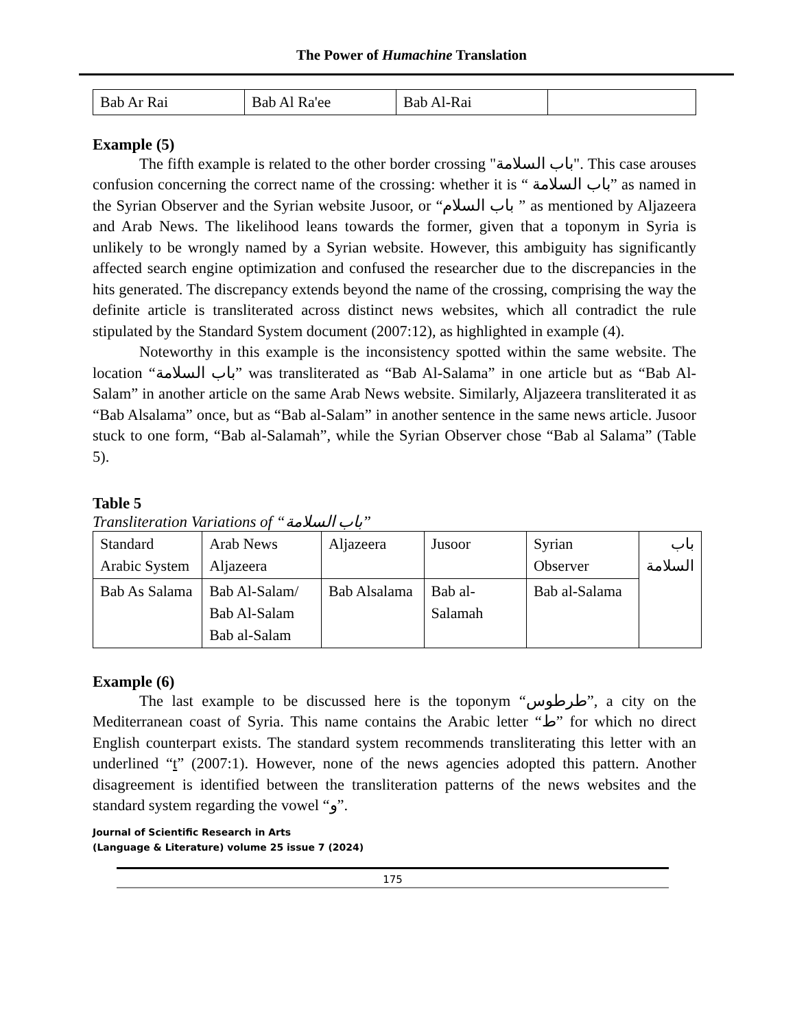The Power of Humachine Translation
| Bab Ar Rai | Bab Al Ra'ee | Bab Al-Rai | |
Example (5)
The fifth example is related to the other border crossing "باب السلامة". This case arouses confusion concerning the correct name of the crossing: whether it is “ باب السلامة” as named in the Syrian Observer and the Syrian website Jusoor, or “باب السلام ” as mentioned by Aljazeera and Arab News. The likelihood leans towards the former, given that a toponym in Syria is unlikely to be wrongly named by a Syrian website. However, this ambiguity has significantly affected search engine optimization and confused the researcher due to the discrepancies in the hits generated. The discrepancy extends beyond the name of the crossing, comprising the way the definite article is transliterated across distinct news websites, which all contradict the rule stipulated by the Standard System document (2007:12), as highlighted in example (4).
Noteworthy in this example is the inconsistency spotted within the same website. The location “باب السلامة” was transliterated as “Bab Al-Salama” in one article but as “Bab Al-Salam” in another article on the same Arab News website. Similarly, Aljazeera transliterated it as “Bab Alsalama” once, but as “Bab al-Salam” in another sentence in the same news article. Jusoor stuck to one form, “Bab al-Salamah”, while the Syrian Observer chose “Bab al Salama” (Table 5).
Table 5
Transliteration Variations of “باب السلامة”
| Standard Arabic System | Arab News Aljazeera | Aljazeera | Jusoor | Syrian Observer | باب السلامة |
| Bab As Salama | Bab Al-Salam/ Bab Al-Salam Bab al-Salam | Bab Alsalama | Bab al-Salamah | Bab al-Salama | |
Example (6)
The last example to be discussed here is the toponym “طرطوس”, a city on the Mediterranean coast of Syria. This name contains the Arabic letter “ط” for which no direct English counterpart exists. The standard system recommends transliterating this letter with an underlined “t” (2007:1). However, none of the news agencies adopted this pattern. Another disagreement is identified between the transliteration patterns of the news websites and the standard system regarding the vowel “و”.
Journal of Scientific Research in Arts
(Language & Literature) volume 25 issue 7 (2024)
175